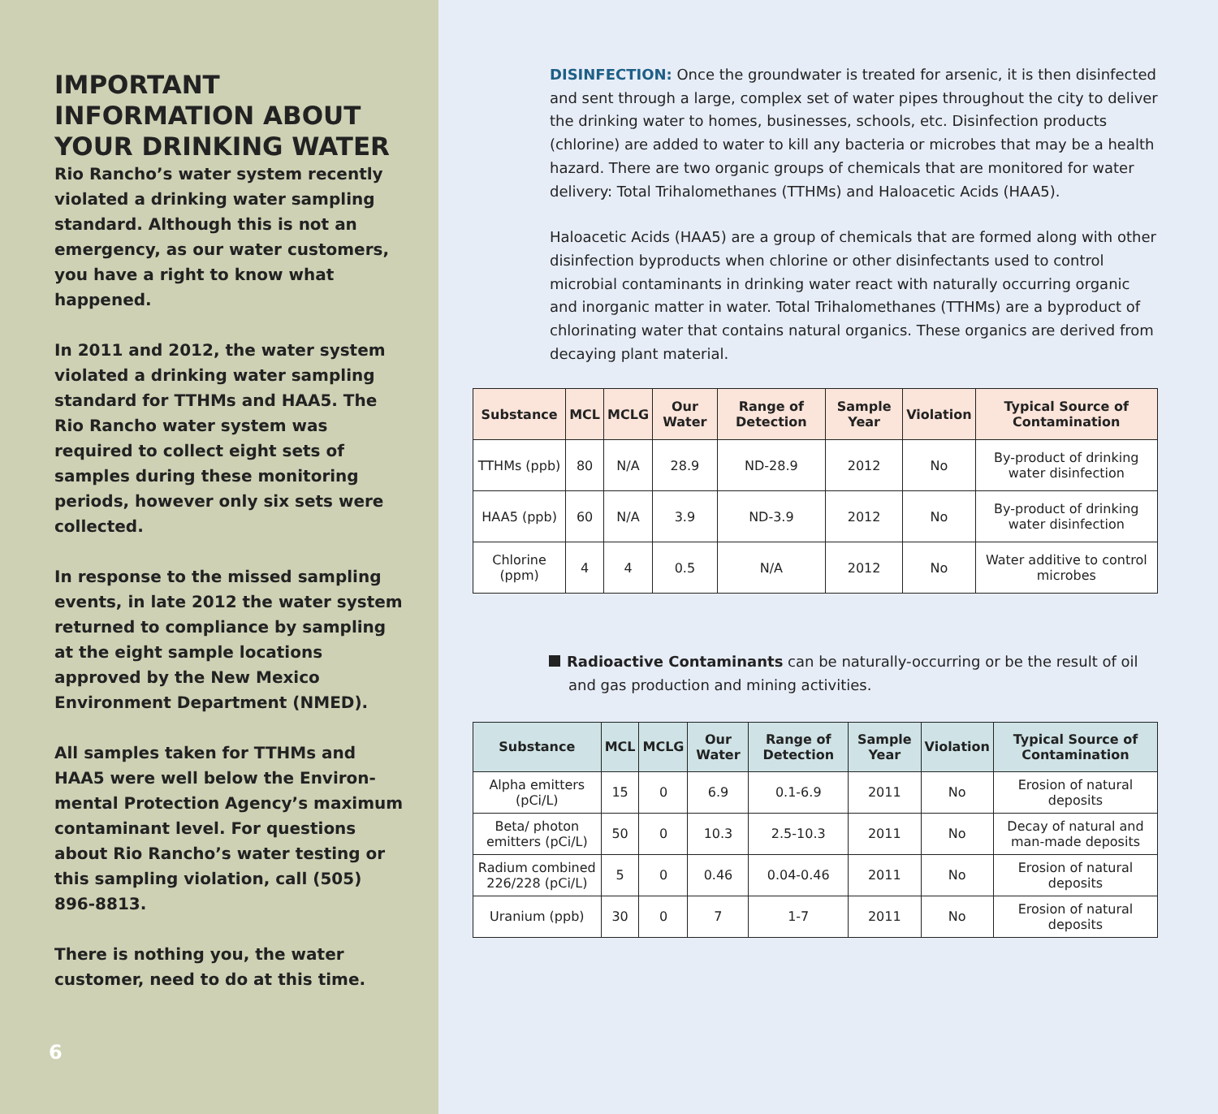IMPORTANT INFORMATION ABOUT YOUR DRINKING WATER
Rio Rancho’s water system recently violated a drinking water sampling standard. Although this is not an emergency, as our water customers, you have a right to know what happened.
In 2011 and 2012, the water system violated a drinking water sampling standard for TTHMs and HAA5. The Rio Rancho water system was required to collect eight sets of samples during these monitoring periods, however only six sets were collected.
In response to the missed sampling events, in late 2012 the water system returned to compliance by sampling at the eight sample locations approved by the New Mexico Environment Department (NMED).
All samples taken for TTHMs and HAA5 were well below the Environ-mental Protection Agency’s maximum contaminant level. For questions about Rio Rancho’s water testing or this sampling violation, call (505) 896-8813.
There is nothing you, the water customer, need to do at this time.
6
DISINFECTION: Once the groundwater is treated for arsenic, it is then disinfected and sent through a large, complex set of water pipes throughout the city to deliver the drinking water to homes, businesses, schools, etc. Disinfection products (chlorine) are added to water to kill any bacteria or microbes that may be a health hazard. There are two organic groups of chemicals that are monitored for water delivery: Total Trihalomethanes (TTHMs) and Haloacetic Acids (HAA5).
Haloacetic Acids (HAA5) are a group of chemicals that are formed along with other disinfection byproducts when chlorine or other disinfectants used to control microbial contaminants in drinking water react with naturally occurring organic and inorganic matter in water. Total Trihalomethanes (TTHMs) are a byproduct of chlorinating water that contains natural organics. These organics are derived from decaying plant material.
| Substance | MCL | MCLG | Our Water | Range of Detection | Sample Year | Violation | Typical Source of Contamination |
| --- | --- | --- | --- | --- | --- | --- | --- |
| TTHMs (ppb) | 80 | N/A | 28.9 | ND-28.9 | 2012 | No | By-product of drinking water disinfection |
| HAA5 (ppb) | 60 | N/A | 3.9 | ND-3.9 | 2012 | No | By-product of drinking water disinfection |
| Chlorine (ppm) | 4 | 4 | 0.5 | N/A | 2012 | No | Water additive to control microbes |
Radioactive Contaminants can be naturally-occurring or be the result of oil and gas production and mining activities.
| Substance | MCL | MCLG | Our Water | Range of Detection | Sample Year | Violation | Typical Source of Contamination |
| --- | --- | --- | --- | --- | --- | --- | --- |
| Alpha emitters (pCi/L) | 15 | 0 | 6.9 | 0.1-6.9 | 2011 | No | Erosion of natural deposits |
| Beta/ photon emitters (pCi/L) | 50 | 0 | 10.3 | 2.5-10.3 | 2011 | No | Decay of natural and man-made deposits |
| Radium combined 226/228 (pCi/L) | 5 | 0 | 0.46 | 0.04-0.46 | 2011 | No | Erosion of natural deposits |
| Uranium (ppb) | 30 | 0 | 7 | 1-7 | 2011 | No | Erosion of natural deposits |